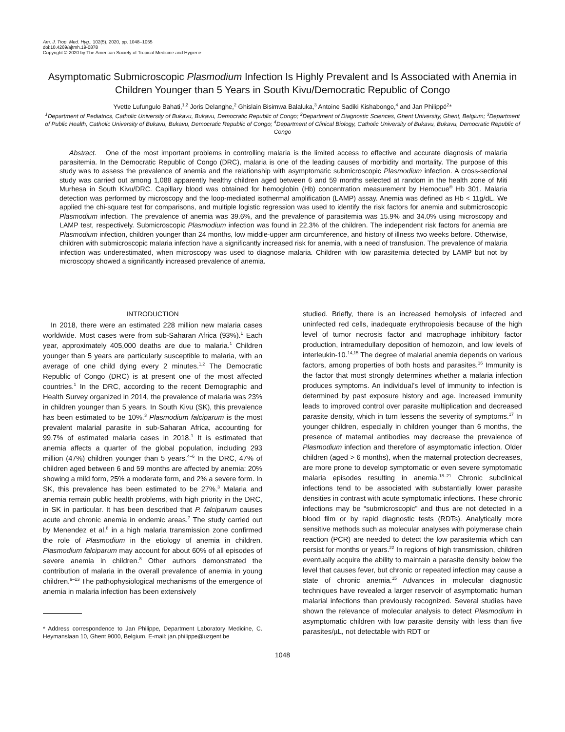Am. J. Trop. Med. Hyg., 102(5), 2020, pp. 1048–1055
doi:10.4269/ajtmh.19-0878
Copyright © 2020 by The American Society of Tropical Medicine and Hygiene
Asymptomatic Submicroscopic Plasmodium Infection Is Highly Prevalent and Is Associated with Anemia in Children Younger than 5 Years in South Kivu/Democratic Republic of Congo
Yvette Lufungulo Bahati,<sup>1,2</sup> Joris Delanghe,<sup>2</sup> Ghislain Bisimwa Balaluka,<sup>3</sup> Antoine Sadiki Kishabongo,<sup>4</sup> and Jan Philippé<sup>2</sup>*
<sup>1</sup> Department of Pediatrics, Catholic University of Bukavu, Bukavu, Democratic Republic of Congo; <sup>2</sup>Department of Diagnostic Sciences, Ghent University, Ghent, Belgium; <sup>3</sup>Department of Public Health, Catholic University of Bukavu, Bukavu, Democratic Republic of Congo; <sup>4</sup>Department of Clinical Biology, Catholic University of Bukavu, Bukavu, Democratic Republic of Congo
Abstract. One of the most important problems in controlling malaria is the limited access to effective and accurate diagnosis of malaria parasitemia. In the Democratic Republic of Congo (DRC), malaria is one of the leading causes of morbidity and mortality. The purpose of this study was to assess the prevalence of anemia and the relationship with asymptomatic submicroscopic Plasmodium infection. A cross-sectional study was carried out among 1,088 apparently healthy children aged between 6 and 59 months selected at random in the health zone of Miti Murhesa in South Kivu/DRC. Capillary blood was obtained for hemoglobin (Hb) concentration measurement by Hemocue<sup>®</sup> Hb 301. Malaria detection was performed by microscopy and the loop-mediated isothermal amplification (LAMP) assay. Anemia was defined as Hb < 11g/dL. We applied the chi-square test for comparisons, and multiple logistic regression was used to identify the risk factors for anemia and submicroscopic Plasmodium infection. The prevalence of anemia was 39.6%, and the prevalence of parasitemia was 15.9% and 34.0% using microscopy and LAMP test, respectively. Submicroscopic Plasmodium infection was found in 22.3% of the children. The independent risk factors for anemia are Plasmodium infection, children younger than 24 months, low middle-upper arm circumference, and history of illness two weeks before. Otherwise, children with submicroscopic malaria infection have a significantly increased risk for anemia, with a need of transfusion. The prevalence of malaria infection was underestimated, when microscopy was used to diagnose malaria. Children with low parasitemia detected by LAMP but not by microscopy showed a significantly increased prevalence of anemia.
INTRODUCTION
In 2018, there were an estimated 228 million new malaria cases worldwide. Most cases were from sub-Saharan Africa (93%).<sup>1</sup> Each year, approximately 405,000 deaths are due to malaria.<sup>1</sup> Children younger than 5 years are particularly susceptible to malaria, with an average of one child dying every 2 minutes.<sup>1,2</sup> The Democratic Republic of Congo (DRC) is at present one of the most affected countries.<sup>1</sup> In the DRC, according to the recent Demographic and Health Survey organized in 2014, the prevalence of malaria was 23% in children younger than 5 years. In South Kivu (SK), this prevalence has been estimated to be 10%.<sup>3</sup> Plasmodium falciparum is the most prevalent malarial parasite in sub-Saharan Africa, accounting for 99.7% of estimated malaria cases in 2018.<sup>1</sup> It is estimated that anemia affects a quarter of the global population, including 293 million (47%) children younger than 5 years.<sup>4–6</sup> In the DRC, 47% of children aged between 6 and 59 months are affected by anemia: 20% showing a mild form, 25% a moderate form, and 2% a severe form. In SK, this prevalence has been estimated to be 27%.<sup>3</sup> Malaria and anemia remain public health problems, with high priority in the DRC, in SK in particular. It has been described that P. falciparum causes acute and chronic anemia in endemic areas.<sup>7</sup> The study carried out by Menendez et al.<sup>8</sup> in a high malaria transmission zone confirmed the role of Plasmodium in the etiology of anemia in children. Plasmodium falciparum may account for about 60% of all episodes of severe anemia in children.<sup>8</sup> Other authors demonstrated the contribution of malaria in the overall prevalence of anemia in young children.<sup>9–13</sup> The pathophysiological mechanisms of the emergence of anemia in malaria infection has been extensively
* Address correspondence to Jan Philippe, Department Laboratory Medicine, C. Heymanslaan 10, Ghent 9000, Belgium. E-mail: jan.philippe@uzgent.be
studied. Briefly, there is an increased hemolysis of infected and uninfected red cells, inadequate erythropoiesis because of the high level of tumor necrosis factor and macrophage inhibitory factor production, intramedullary deposition of hemozoin, and low levels of interleukin-10.<sup>14,15</sup> The degree of malarial anemia depends on various factors, among properties of both hosts and parasites.<sup>16</sup> Immunity is the factor that most strongly determines whether a malaria infection produces symptoms. An individual’s level of immunity to infection is determined by past exposure history and age. Increased immunity leads to improved control over parasite multiplication and decreased parasite density, which in turn lessens the severity of symptoms.<sup>17</sup> In younger children, especially in children younger than 6 months, the presence of maternal antibodies may decrease the prevalence of Plasmodium infection and therefore of asymptomatic infection. Older children (aged > 6 months), when the maternal protection decreases, are more prone to develop symptomatic or even severe symptomatic malaria episodes resulting in anemia.<sup>18–21</sup> Chronic subclinical infections tend to be associated with substantially lower parasite densities in contrast with acute symptomatic infections. These chronic infections may be “submicroscopic” and thus are not detected in a blood film or by rapid diagnostic tests (RDTs). Analytically more sensitive methods such as molecular analyses with polymerase chain reaction (PCR) are needed to detect the low parasitemia which can persist for months or years.<sup>22</sup> In regions of high transmission, children eventually acquire the ability to maintain a parasite density below the level that causes fever, but chronic or repeated infection may cause a state of chronic anemia.<sup>15</sup> Advances in molecular diagnostic techniques have revealed a larger reservoir of asymptomatic human malarial infections than previously recognized. Several studies have shown the relevance of molecular analysis to detect Plasmodium in asymptomatic children with low parasite density with less than five parasites/µL, not detectable with RDT or
1048